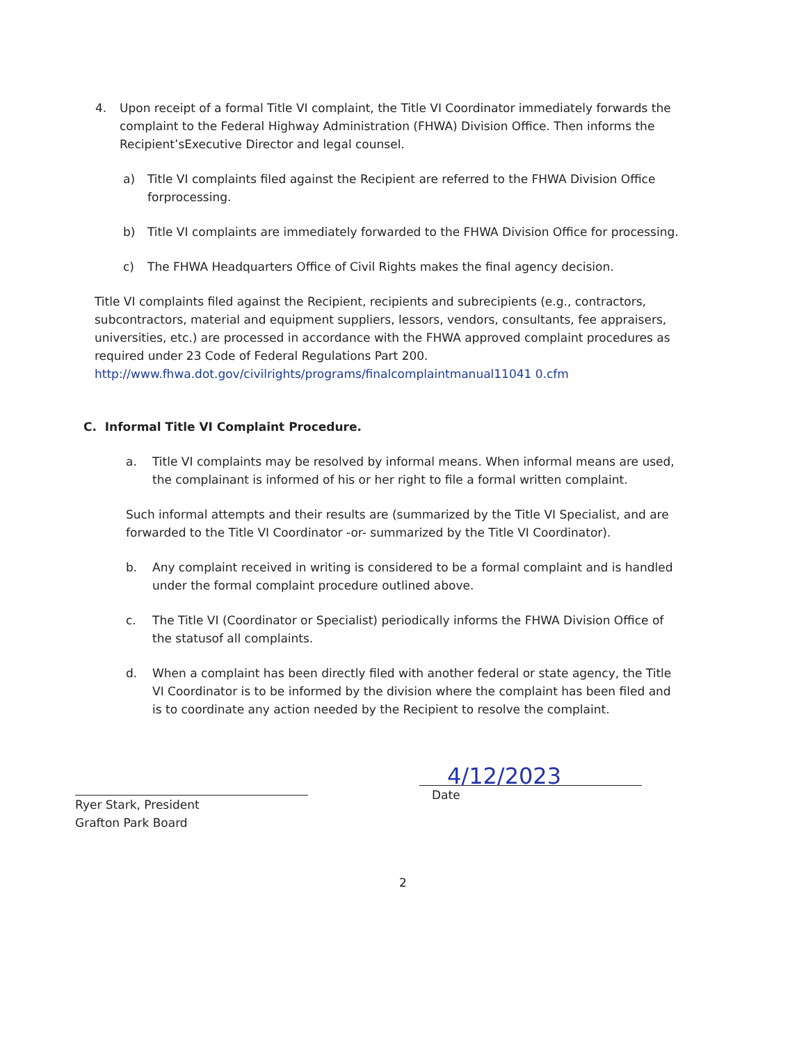4. Upon receipt of a formal Title VI complaint, the Title VI Coordinator immediately forwards the complaint to the Federal Highway Administration (FHWA) Division Office. Then informs the Recipient’sExecutive Director and legal counsel.
a) Title VI complaints filed against the Recipient are referred to the FHWA Division Office forprocessing.
b) Title VI complaints are immediately forwarded to the FHWA Division Office for processing.
c) The FHWA Headquarters Office of Civil Rights makes the final agency decision.
Title VI complaints filed against the Recipient, recipients and subrecipients (e.g., contractors, subcontractors, material and equipment suppliers, lessors, vendors, consultants, fee appraisers, universities, etc.) are processed in accordance with the FHWA approved complaint procedures as required under 23 Code of Federal Regulations Part 200.
http://www.fhwa.dot.gov/civilrights/programs/finalcomplaintmanual11041 0.cfm
C. Informal Title VI Complaint Procedure.
a. Title VI complaints may be resolved by informal means. When informal means are used, the complainant is informed of his or her right to file a formal written complaint.
Such informal attempts and their results are (summarized by the Title VI Specialist, and are forwarded to the Title VI Coordinator -or- summarized by the Title VI Coordinator).
b. Any complaint received in writing is considered to be a formal complaint and is handled under the formal complaint procedure outlined above.
c. The Title VI (Coordinator or Specialist) periodically informs the FHWA Division Office of the statusof all complaints.
d. When a complaint has been directly filed with another federal or state agency, the Title VI Coordinator is to be informed by the division where the complaint has been filed and is to coordinate any action needed by the Recipient to resolve the complaint.
Ryer Stark, President
Grafton Park Board
4/12/2023
Date
2